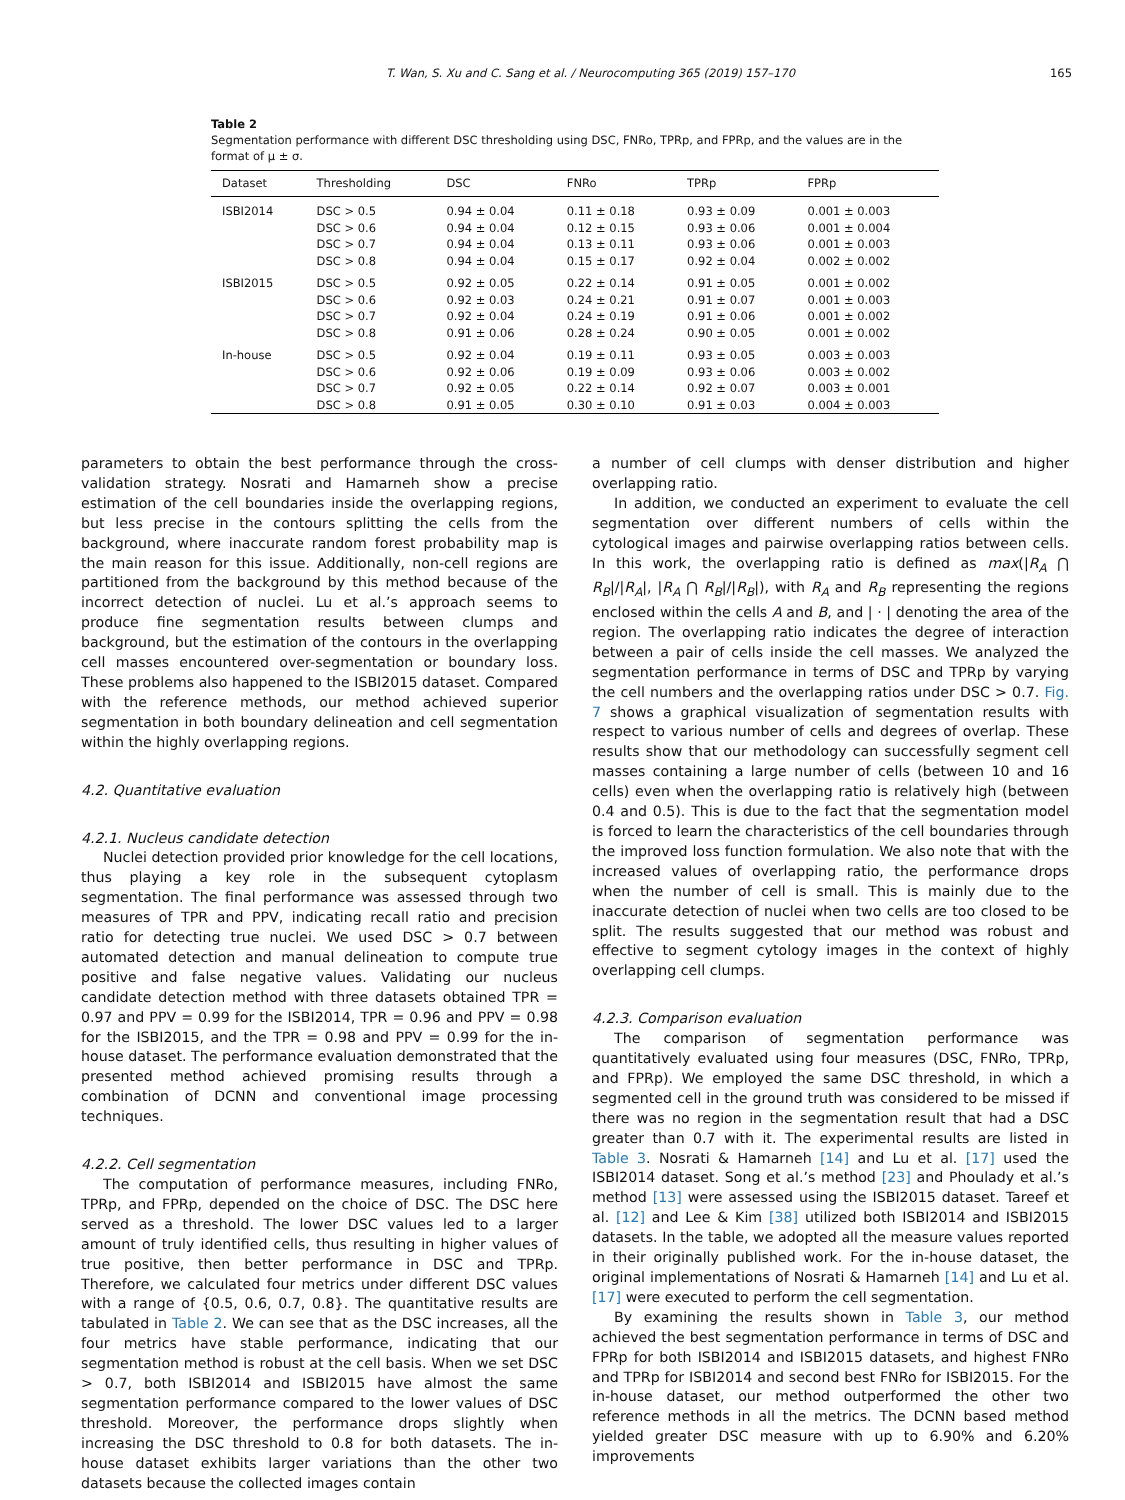T. Wan, S. Xu and C. Sang et al. / Neurocomputing 365 (2019) 157–170 165
Table 2
Segmentation performance with different DSC thresholding using DSC, FNRo, TPRp, and FPRp, and the values are in the format of μ ± σ.
| Dataset | Thresholding | DSC | FNRo | TPRp | FPRp |
| --- | --- | --- | --- | --- | --- |
| ISBI2014 | DSC > 0.5 | 0.94 ± 0.04 | 0.11 ± 0.18 | 0.93 ± 0.09 | 0.001 ± 0.003 |
| | DSC > 0.6 | 0.94 ± 0.04 | 0.12 ± 0.15 | 0.93 ± 0.06 | 0.001 ± 0.004 |
| | DSC > 0.7 | 0.94 ± 0.04 | 0.13 ± 0.11 | 0.93 ± 0.06 | 0.001 ± 0.003 |
| | DSC > 0.8 | 0.94 ± 0.04 | 0.15 ± 0.17 | 0.92 ± 0.04 | 0.002 ± 0.002 |
| ISBI2015 | DSC > 0.5 | 0.92 ± 0.05 | 0.22 ± 0.14 | 0.91 ± 0.05 | 0.001 ± 0.002 |
| | DSC > 0.6 | 0.92 ± 0.03 | 0.24 ± 0.21 | 0.91 ± 0.07 | 0.001 ± 0.003 |
| | DSC > 0.7 | 0.92 ± 0.04 | 0.24 ± 0.19 | 0.91 ± 0.06 | 0.001 ± 0.002 |
| | DSC > 0.8 | 0.91 ± 0.06 | 0.28 ± 0.24 | 0.90 ± 0.05 | 0.001 ± 0.002 |
| In-house | DSC > 0.5 | 0.92 ± 0.04 | 0.19 ± 0.11 | 0.93 ± 0.05 | 0.003 ± 0.003 |
| | DSC > 0.6 | 0.92 ± 0.06 | 0.19 ± 0.09 | 0.93 ± 0.06 | 0.003 ± 0.002 |
| | DSC > 0.7 | 0.92 ± 0.05 | 0.22 ± 0.14 | 0.92 ± 0.07 | 0.003 ± 0.001 |
| | DSC > 0.8 | 0.91 ± 0.05 | 0.30 ± 0.10 | 0.91 ± 0.03 | 0.004 ± 0.003 |
parameters to obtain the best performance through the cross-validation strategy. Nosrati and Hamarneh show a precise estimation of the cell boundaries inside the overlapping regions, but less precise in the contours splitting the cells from the background, where inaccurate random forest probability map is the main reason for this issue. Additionally, non-cell regions are partitioned from the background by this method because of the incorrect detection of nuclei. Lu et al.’s approach seems to produce fine segmentation results between clumps and background, but the estimation of the contours in the overlapping cell masses encountered over-segmentation or boundary loss. These problems also happened to the ISBI2015 dataset. Compared with the reference methods, our method achieved superior segmentation in both boundary delineation and cell segmentation within the highly overlapping regions.
4.2. Quantitative evaluation
4.2.1. Nucleus candidate detection
Nuclei detection provided prior knowledge for the cell locations, thus playing a key role in the subsequent cytoplasm segmentation. The final performance was assessed through two measures of TPR and PPV, indicating recall ratio and precision ratio for detecting true nuclei. We used DSC > 0.7 between automated detection and manual delineation to compute true positive and false negative values. Validating our nucleus candidate detection method with three datasets obtained TPR = 0.97 and PPV = 0.99 for the ISBI2014, TPR = 0.96 and PPV = 0.98 for the ISBI2015, and the TPR = 0.98 and PPV = 0.99 for the in-house dataset. The performance evaluation demonstrated that the presented method achieved promising results through a combination of DCNN and conventional image processing techniques.
4.2.2. Cell segmentation
The computation of performance measures, including FNRo, TPRp, and FPRp, depended on the choice of DSC. The DSC here served as a threshold. The lower DSC values led to a larger amount of truly identified cells, thus resulting in higher values of true positive, then better performance in DSC and TPRp. Therefore, we calculated four metrics under different DSC values with a range of {0.5, 0.6, 0.7, 0.8}. The quantitative results are tabulated in Table 2. We can see that as the DSC increases, all the four metrics have stable performance, indicating that our segmentation method is robust at the cell basis. When we set DSC > 0.7, both ISBI2014 and ISBI2015 have almost the same segmentation performance compared to the lower values of DSC threshold. Moreover, the performance drops slightly when increasing the DSC threshold to 0.8 for both datasets. The in-house dataset exhibits larger variations than the other two datasets because the collected images contain
a number of cell clumps with denser distribution and higher overlapping ratio.
In addition, we conducted an experiment to evaluate the cell segmentation over different numbers of cells within the cytological images and pairwise overlapping ratios between cells. In this work, the overlapping ratio is defined as max(|R<sub>A</sub> ⋂ R<sub>B</sub>|/|R<sub>A</sub>|, |R<sub>A</sub> ⋂ R<sub>B</sub>|/|R<sub>B</sub>|), with R<sub>A</sub> and R<sub>B</sub> representing the regions enclosed within the cells A and B, and | · | denoting the area of the region. The overlapping ratio indicates the degree of interaction between a pair of cells inside the cell masses. We analyzed the segmentation performance in terms of DSC and TPRp by varying the cell numbers and the overlapping ratios under DSC > 0.7. Fig. 7 shows a graphical visualization of segmentation results with respect to various number of cells and degrees of overlap. These results show that our methodology can successfully segment cell masses containing a large number of cells (between 10 and 16 cells) even when the overlapping ratio is relatively high (between 0.4 and 0.5). This is due to the fact that the segmentation model is forced to learn the characteristics of the cell boundaries through the improved loss function formulation. We also note that with the increased values of overlapping ratio, the performance drops when the number of cell is small. This is mainly due to the inaccurate detection of nuclei when two cells are too closed to be split. The results suggested that our method was robust and effective to segment cytology images in the context of highly overlapping cell clumps.
4.2.3. Comparison evaluation
The comparison of segmentation performance was quantitatively evaluated using four measures (DSC, FNRo, TPRp, and FPRp). We employed the same DSC threshold, in which a segmented cell in the ground truth was considered to be missed if there was no region in the segmentation result that had a DSC greater than 0.7 with it. The experimental results are listed in Table 3. Nosrati & Hamarneh [14] and Lu et al. [17] used the ISBI2014 dataset. Song et al.’s method [23] and Phoulady et al.’s method [13] were assessed using the ISBI2015 dataset. Tareef et al. [12] and Lee & Kim [38] utilized both ISBI2014 and ISBI2015 datasets. In the table, we adopted all the measure values reported in their originally published work. For the in-house dataset, the original implementations of Nosrati & Hamarneh [14] and Lu et al. [17] were executed to perform the cell segmentation.
By examining the results shown in Table 3, our method achieved the best segmentation performance in terms of DSC and FPRp for both ISBI2014 and ISBI2015 datasets, and highest FNRo and TPRp for ISBI2014 and second best FNRo for ISBI2015. For the in-house dataset, our method outperformed the other two reference methods in all the metrics. The DCNN based method yielded greater DSC measure with up to 6.90% and 6.20% improvements